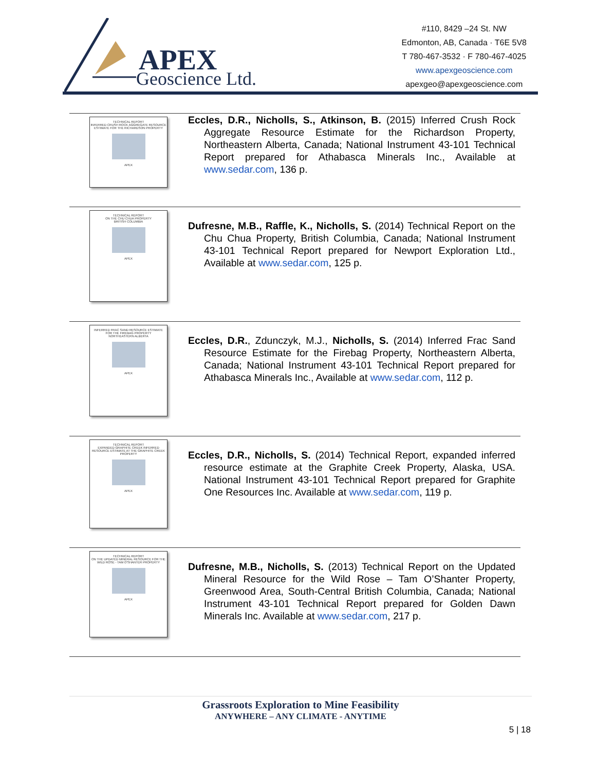APEX
Geoscience Ltd.
#110, 8429 –24 St. NW
Edmonton, AB, Canada · T6E 5V8
T 780-467-3532 · F 780-467-4025
www.apexgeoscience.com
apexgeo@apexgeoscience.com
TECHNICAL REPORT
INFERRED CRUSH ROCK AGGREGATE RESOURCE ESTIMATE FOR THE RICHARDSON PROPERTY
APEX
Eccles, D.R., Nicholls, S., Atkinson, B. (2015) Inferred Crush Rock Aggregate Resource Estimate for the Richardson Property, Northeastern Alberta, Canada; National Instrument 43-101 Technical Report prepared for Athabasca Minerals Inc., Available at www.sedar.com, 136 p.
TECHNICAL REPORT
ON THE CHU CHUA PROPERTY
BRITISH COLUMBIA
APEX
Dufresne, M.B., Raffle, K., Nicholls, S. (2014) Technical Report on the Chu Chua Property, British Columbia, Canada; National Instrument 43-101 Technical Report prepared for Newport Exploration Ltd., Available at www.sedar.com, 125 p.
INFERRED FRAC SAND RESOURCE ESTIMATE
FOR THE FIREBAG PROPERTY
NORTHEASTERN ALBERTA
APEX
Eccles, D.R., Zdunczyk, M.J., Nicholls, S. (2014) Inferred Frac Sand Resource Estimate for the Firebag Property, Northeastern Alberta, Canada; National Instrument 43-101 Technical Report prepared for Athabasca Minerals Inc., Available at www.sedar.com, 112 p.
TECHNICAL REPORT
EXPANDED GRAPHITE CREEK INFERRED RESOURCE ESTIMATE AT THE GRAPHITE CREEK PROPERTY
APEX
Eccles, D.R., Nicholls, S. (2014) Technical Report, expanded inferred resource estimate at the Graphite Creek Property, Alaska, USA. National Instrument 43-101 Technical Report prepared for Graphite One Resources Inc. Available at www.sedar.com, 119 p.
TECHNICAL REPORT
ON THE UPDATED MINERAL RESOURCE FOR THE WILD ROSE - TAM O'SHANTER PROPERTY
APEX
Dufresne, M.B., Nicholls, S. (2013) Technical Report on the Updated Mineral Resource for the Wild Rose – Tam O’Shanter Property, Greenwood Area, South-Central British Columbia, Canada; National Instrument 43-101 Technical Report prepared for Golden Dawn Minerals Inc. Available at www.sedar.com, 217 p.
Grassroots Exploration to Mine Feasibility
ANYWHERE – ANY CLIMATE - ANYTIME
5 | 18